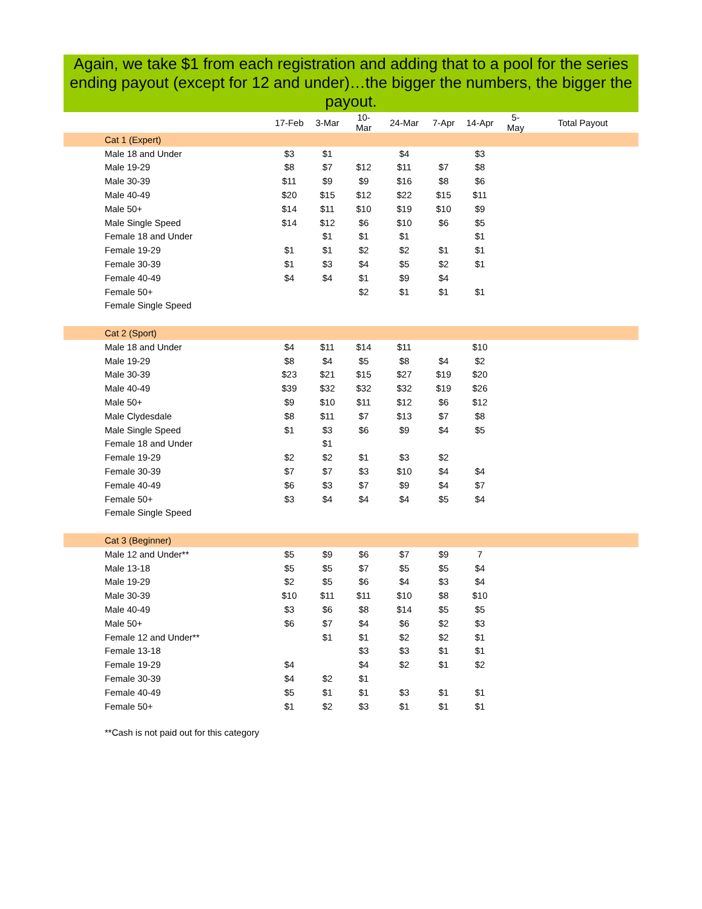Again, we take $1 from each registration and adding that to a pool for the series ending payout (except for 12 and under)…the bigger the numbers, the bigger the payout.
| | 17-Feb | 3-Mar | 10-Mar | 24-Mar | 7-Apr | 14-Apr | 5-May | Total Payout |
| --- | --- | --- | --- | --- | --- | --- | --- | --- |
| Cat 1 (Expert) | | | | | | | | |
| Male 18 and Under | $3 | $1 | | $4 | | $3 | | |
| Male 19-29 | $8 | $7 | $12 | $11 | $7 | $8 | | |
| Male 30-39 | $11 | $9 | $9 | $16 | $8 | $6 | | |
| Male 40-49 | $20 | $15 | $12 | $22 | $15 | $11 | | |
| Male 50+ | $14 | $11 | $10 | $19 | $10 | $9 | | |
| Male Single Speed | $14 | $12 | $6 | $10 | $6 | $5 | | |
| Female 18 and Under | | $1 | $1 | $1 | | $1 | | |
| Female 19-29 | $1 | $1 | $2 | $2 | $1 | $1 | | |
| Female 30-39 | $1 | $3 | $4 | $5 | $2 | $1 | | |
| Female 40-49 | $4 | $4 | $1 | $9 | $4 | | | |
| Female 50+ | | | $2 | $1 | $1 | $1 | | |
| Female Single Speed | | | | | | | | |
| Cat 2 (Sport) | | | | | | | | |
| Male 18 and Under | $4 | $11 | $14 | $11 | | $10 | | |
| Male 19-29 | $8 | $4 | $5 | $8 | $4 | $2 | | |
| Male 30-39 | $23 | $21 | $15 | $27 | $19 | $20 | | |
| Male 40-49 | $39 | $32 | $32 | $32 | $19 | $26 | | |
| Male 50+ | $9 | $10 | $11 | $12 | $6 | $12 | | |
| Male Clydesdale | $8 | $11 | $7 | $13 | $7 | $8 | | |
| Male Single Speed | $1 | $3 | $6 | $9 | $4 | $5 | | |
| Female 18 and Under | | $1 | | | | | | |
| Female 19-29 | $2 | $2 | $1 | $3 | $2 | | | |
| Female 30-39 | $7 | $7 | $3 | $10 | $4 | $4 | | |
| Female 40-49 | $6 | $3 | $7 | $9 | $4 | $7 | | |
| Female 50+ | $3 | $4 | $4 | $4 | $5 | $4 | | |
| Female Single Speed | | | | | | | | |
| Cat 3 (Beginner) | | | | | | | | |
| Male 12 and Under** | $5 | $9 | $6 | $7 | $9 | 7 | | |
| Male 13-18 | $5 | $5 | $7 | $5 | $5 | $4 | | |
| Male 19-29 | $2 | $5 | $6 | $4 | $3 | $4 | | |
| Male 30-39 | $10 | $11 | $11 | $10 | $8 | $10 | | |
| Male 40-49 | $3 | $6 | $8 | $14 | $5 | $5 | | |
| Male 50+ | $6 | $7 | $4 | $6 | $2 | $3 | | |
| Female 12 and Under** | | $1 | $1 | $2 | $2 | $1 | | |
| Female 13-18 | | | $3 | $3 | $1 | $1 | | |
| Female 19-29 | $4 | | $4 | $2 | $1 | $2 | | |
| Female 30-39 | $4 | $2 | $1 | | | | | |
| Female 40-49 | $5 | $1 | $1 | $3 | $1 | $1 | | |
| Female 50+ | $1 | $2 | $3 | $1 | $1 | $1 | | |
**Cash is not paid out for this category